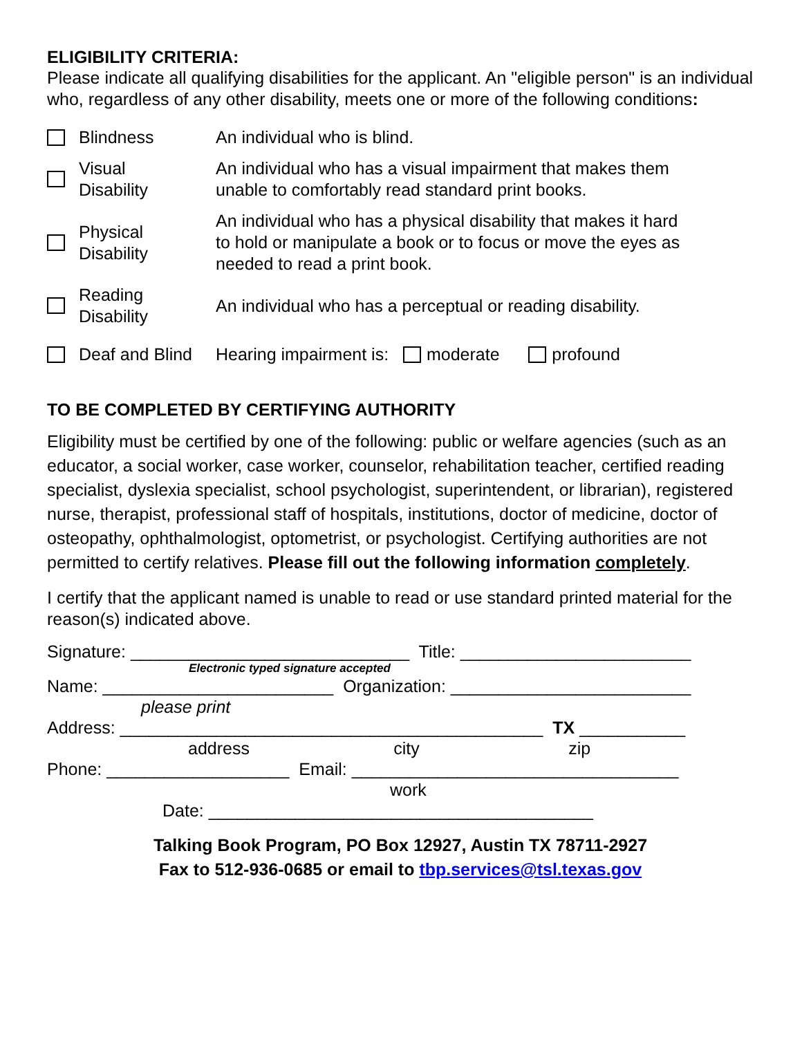ELIGIBILITY CRITERIA:
Please indicate all qualifying disabilities for the applicant. An "eligible person" is an individual who, regardless of any other disability, meets one or more of the following conditions:
Blindness An individual who is blind.
Visual
Disability An individual who has a visual impairment that makes them
unable to comfortably read standard print books.
Physical
Disability An individual who has a physical disability that makes it hard
to hold or manipulate a book or to focus or move the eyes as
needed to read a print book.
Reading
Disability An individual who has a perceptual or reading disability.
Deaf and Blind Hearing impairment is: moderate profound
TO BE COMPLETED BY CERTIFYING AUTHORITY
Eligibility must be certified by one of the following: public or welfare agencies (such as an educator, a social worker, case worker, counselor, rehabilitation teacher, certified reading specialist, dyslexia specialist, school psychologist, superintendent, or librarian), registered nurse, therapist, professional staff of hospitals, institutions, doctor of medicine, doctor of osteopathy, ophthalmologist, optometrist, or psychologist. Certifying authorities are not permitted to certify relatives. Please fill out the following information completely.
I certify that the applicant named is unable to read or use standard printed material for the reason(s) indicated above.
Signature: _____________________________ Title: ________________________
Electronic typed signature accepted
Name: ________________________ Organization: _________________________
please print
Address: ____________________________________________ TX ___________
address city zip
Phone: ___________________ Email: __________________________________
work
Date: ________________________________________
Talking Book Program, PO Box 12927, Austin TX 78711-2927
Fax to 512-936-0685 or email to tbp.services@tsl.texas.gov